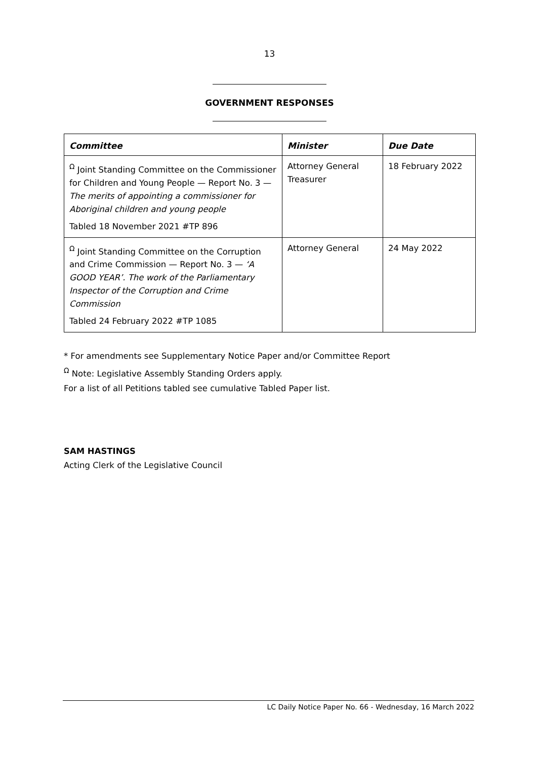13
GOVERNMENT RESPONSES
| Committee | Minister | Due Date |
| --- | --- | --- |
| <sup>Ω</sup> Joint Standing Committee on the Commissioner for Children and Young People — Report No. 3 — The merits of appointing a commissioner for Aboriginal children and young people Tabled 18 November 2021 #TP 896 | Attorney General Treasurer | 18 February 2022 |
| <sup>Ω</sup> Joint Standing Committee on the Corruption and Crime Commission — Report No. 3 — ‘A GOOD YEAR’. The work of the Parliamentary Inspector of the Corruption and Crime Commission Tabled 24 February 2022 #TP 1085 | Attorney General | 24 May 2022 |
* For amendments see Supplementary Notice Paper and/or Committee Report
<sup>Ω</sup> Note: Legislative Assembly Standing Orders apply.
For a list of all Petitions tabled see cumulative Tabled Paper list.
SAM HASTINGS
Acting Clerk of the Legislative Council
LC Daily Notice Paper No. 66 - Wednesday, 16 March 2022